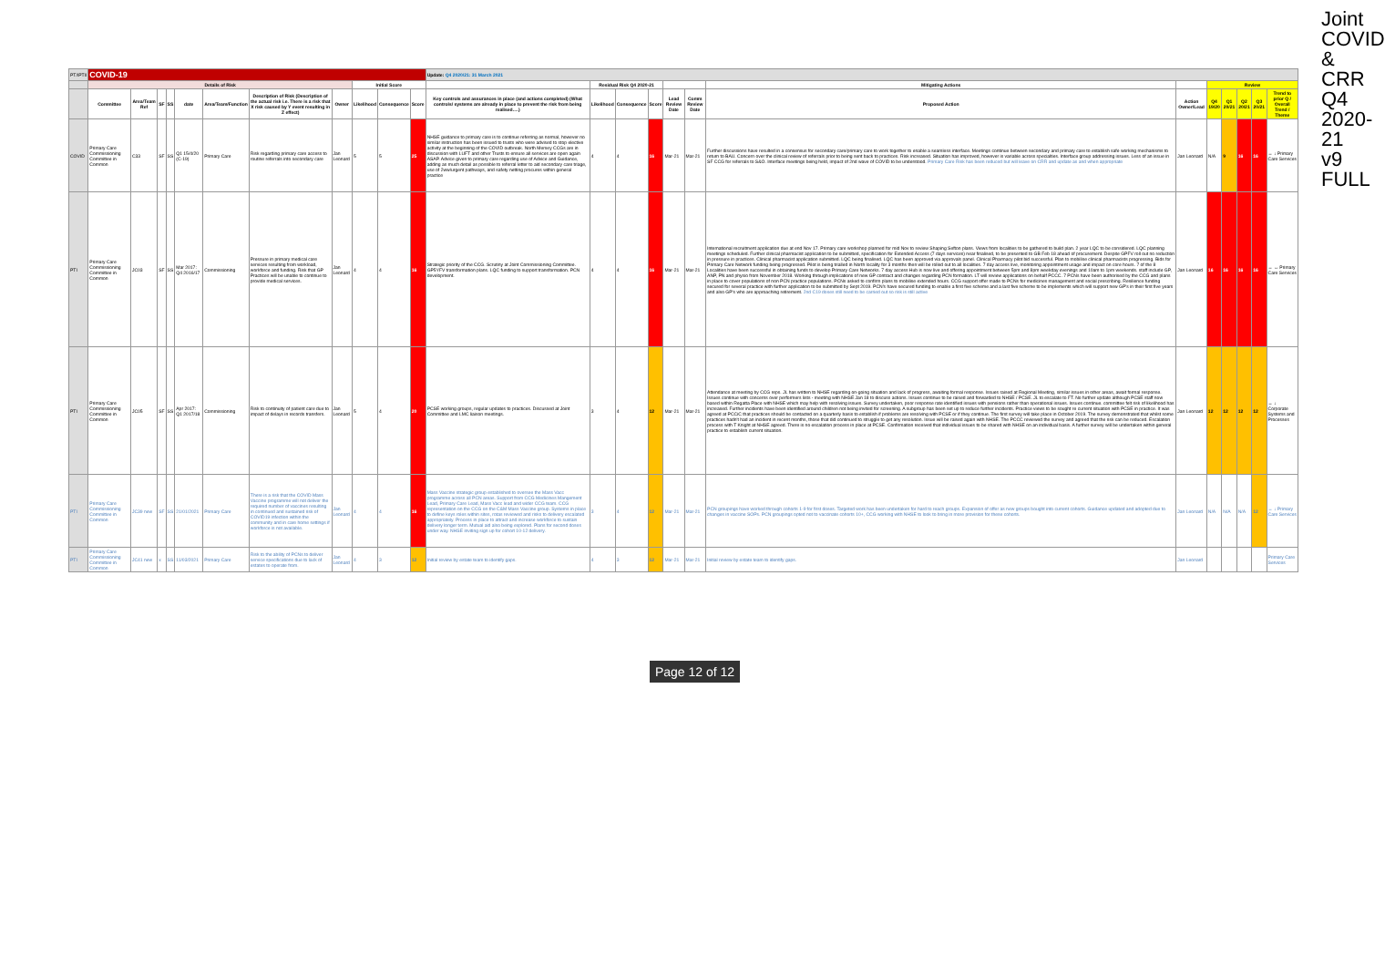| PT/IPTII | COVID-19 | | | | | | | | | | | Update: Q4 2020/21: 31 March 2021 | | | | | | | | | | | | |
| | Details of Risk | | | | | | | | Initial Score | | | | Residual Risk Q4 2020-21 | | | | | Mitigating Actions | | Review | | | | |
| | Committee | Area/Team Ref | SF | SS | date | Area/Team/Function | Description of Risk (Description of the actual risk i.e. There is a risk that X risk caused by Y event resulting in Z effect) | Owner | Likelihood | Consequence | Score | Key controls and assurances in place (and actions completed) (What controls/ systems are already in place to prevent the risk from being realised….) | Likelihood | Consequence | Score | Lead Review Date | Comm Review Date | Proposed Action | Action Owner/Lead | Q4 19/20 | Q1 20/21 | Q2 20/21 | Q3 20/21 | Trend to prior Q / Overall Trend / Theme |
| COVID | Primary Care Commissioning Committee in Common | C33 | SF | SS | Q1 15/4/20 (C-19) | Primary Care | Risk regarding primary care access to routine referrals into secondary care | Jan Leonard | 5 | 5 | 25 | NHSE guidance to primary care is to continue referring as normal, however no similar instruction has been issued to trusts who were advised to stop elective activity at the beginning of the COVID outbreak. North Mersey CCGs are in discussion with LUFT and other Trusts to ensure all services are open again ASAP. Advice given to primary care regarding use of Advice and Guidance, adding as much detail as possible to referral letter to aid secondary care triage, use of 2ww/urgent pathways, and safety netting procures within general practice | 4 | 4 | 16 | Mar-21 | Mar-21 | Further discussions have resulted in a consensus for secondary care/primary care to work together to enable a seamless interface. Meetings continue between secondary and primary care to establish safe working mechanisms to return to BAU. Concern over the clinical review of referrals prior to being sent back to practices. Risk increased. Situation has improved, however is variable across specialties. Interface group addressing issues. Less of an issue in SF CCG for referrals to S&O. Interface meetings being held, impact of 2nd wave of COVID to be understood. Primary Care Risk has been reduced but will leave on CRR and update as and when appropriate | Jan Leonard | N/A | 9 | 16 | 16 | ↔ ↓ Primary Care Services |
| PTI | Primary Care Commissioning Committee in Common | JC03 | SF | SS | Mar 2017: Q4 2016/17 | Commissioning | Pressure in primary medical care services resulting from workload, workforce and funding. Risk that GP Practices will be unable to continue to provide medical services. | Jan Leonard | 4 | 4 | 16 | Strategic priority of the CCG. Scrutiny at Joint Commissioning Committee. GP5YFV transformation plans. LQC funding to support transformation. PCN development. | 4 | 4 | 16 | Mar-21 | Mar-21 | International recruitment application due at end Nov 17. Primary care workshop planned for mid Nov to review Shaping Sefton plans. Views from localities to be gathered to build plan. 2 year LQC to be considered. LQC planning meetings scheduled. Further clinical pharmacist application to be submitted, specification for Extended Access (7 days services) near finalised, to be presented to GB Feb 18 ahead of procurement. Despite GPFV roll out no reduction in pressure in practices. Clinical pharmacist application submitted. LQC being finalised. LQC has been approved via approvals panel. Clinical Pharmacy pilot bid successful. Plan to mobilise clinical pharmacists progressing. Bids for Primary Care Network funding being progressed. Pilot is being trialled in North locality for 3 months then will be rolled out to all localities. 7 day access live, monitoring appointment usage and impact on core hours. 7 of the 8 Localities have been successful in obtaining funds to develop Primary Care Networks. 7 day access Hub is now live and offering appointment between 5pm and 8pm weekday evenings and 10am to 1pm weekends. staff include GP, ANP, PN and physio from November 2018. Working through implications of new GP contract and changes regarding PCN formation. LT will review applications on behalf PCCC. 7 PCNs have been authorised by the CCG and plans in place to cover populations of non PCN practice populations. PCNs asked to confirm plans to mobilise extended hours. CCG support offer made to PCNs for medicines management and social prescribing. Resilience funding secured for several practice with further application to be submitted by Sept 2019. PCN's have secured funding to enable a first five scheme and a last five scheme to be implements which will support new GP's in their first five years and also GP's who are approaching retirement. 2nd C19 doses still need to be carried out so risk is still active | Jan Leonard | 16 | 16 | 16 | 16 | ↔ ↔ Primary Care Services |
| PTI | Primary Care Commissioning Committee in Common | JC05 | SF | SS | Apr 2017: Q1 2017/18 | Commissioning | Risk to continuity of patient care due to impact of delays in records transfers. | Jan Leonard | 5 | 4 | 20 | PCSE working groups, regular updates to practices. Discussed at Joint Committee and LMC liaison meetings. | 3 | 4 | 12 | Mar-21 | Mar-21 | Attendance at meeting by CCG reps. JL has written to NHSE regarding on-going situation and lack of progress, awaiting formal response. Issues raised at Regional Meeting, similar issues in other areas, await formal response. Issues continue with concerns over performers lists - meeting with NHSE Jan 18 to discuss actions. Issues continue to be raised and forwarded to NHSE / PCSE. JL to escalate to FT. No further update although PCSE staff now based within Regatta Place with NHSE which may help with resolving issues. Survey undertaken, poor response rate identified issues with pensions rather than operational issues. Issues continue. committee felt risk of likelihood has increased. Further incidents have been identified around children not being invited for screening. A subgroup has been set up to reduce further incidents. Practice views to be sought re current situation with PCSE in practice. It was agreed at PCCiC that practices should be contacted on a quarterly basis to establish if problems are resolving with PCSE or if they continue. The first survey will take place in October 2019. The survey demonstrated that whilst some practices hadn't had an incident in recent months, those that did continued to struggle to get any resolution. Issue will be raised again with NHSE. The PCCC reviewed the survey and agreed that the risk can be reduced. Escalation process with T Knight at NHSE agreed. There is no escalation process in place at PCSE. Confirmation received that individual issues to be shared with NHSE on an individual basis. A further survey will be undertaken within general practice to establish current situation. | Jan Leonard | 12 | 12 | 12 | 12 | ↔ ↓ Corporate Systems and Processes |
| PTI | Primary Care Commissioning Committee in Common | JC39 new | SF | SS | 21/01/2021 | Primary Care | There is a risk that the COVID Mass Vaccine programme will not deliver the required number of vaccines resulting in continued and sustained risk of COVID19 infection within the community and in care home settings if workforce is not available. | Jan Leonard | 4 | 4 | 16 | Mass Vaccine strategic group established to oversee the Mass Vacc programme across all PCN areas. Support from CCG Medicines Mangement Lead, Primary Care Lead, Mass Vacc lead and wider CCG team. CCG representation on the CCG on the C&M Mass Vaccine group. Systems in place to define keys roles within sites, rotas reviewed and risks to delivery escalated appropriately. Process in place to attract and increase workforce to sustain delivery longer term. Mutual aid also being explored. Plans for second doses under way. NHSE inviting sign up for cohort 10-12 delivery. | 3 | 4 | 12 | Mar-21 | Mar-21 | PCN groupings have worked through cohorts 1-9 for first doses. Targeted work has been undertaken for hard to reach groups. Expansion of offer as new groups bought into current cohorts. Guidance updated and adopted due to changes in vaccine SOPs. PCN groupings opted not to vaccinate cohorts 10+, CCG working with NHSE to look to bring in more provision for these cohorts. | Jan Leonard | N/A | N/A | N/A | 12 | ↔ ↓ Primary Care Services |
| PTI | Primary Care Commissioning Committee in Common | JC41 new | x | SS | 11/03/2021 | Primary Care | Risk to the ability of PCNs to deliver service specifications due to lack of estates to operate from. | Jan Leonard | 4 | 3 | 12 | Initial review by estate team to identify gaps. | 4 | 3 | 12 | Mar-21 | Mar-21 | Initial review by estate team to identify gaps. | Jan Leonard | | | | | Primary Care Services |
Page 12 of 12
Joint COVID & CRR Q4 2020-21 v9 FULL